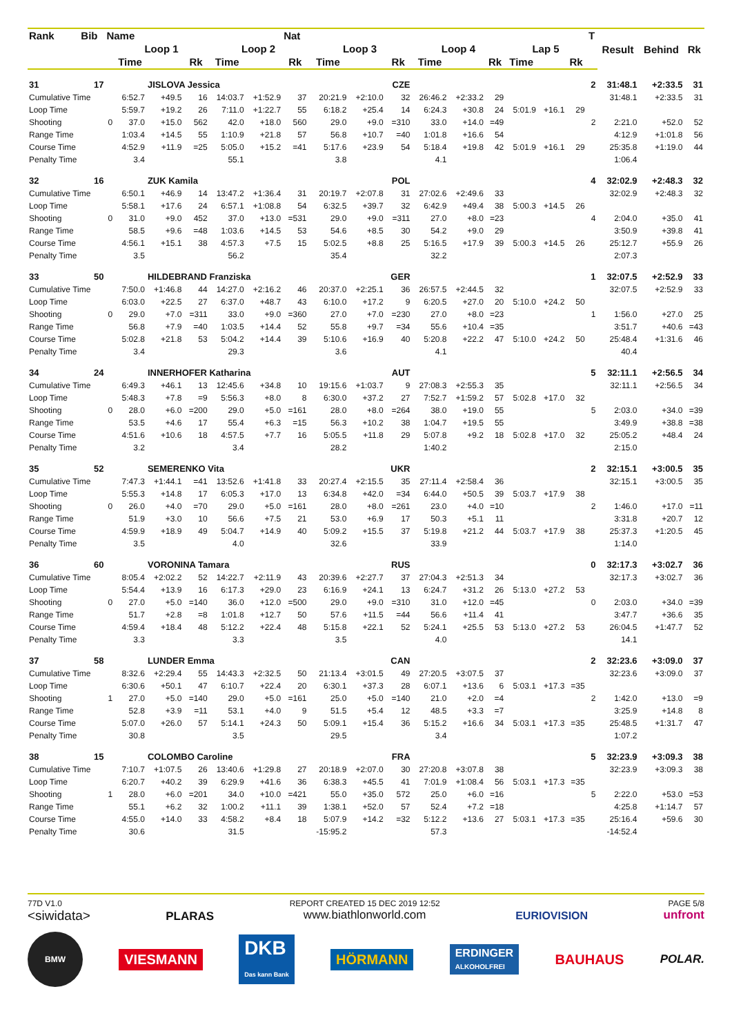| Rank | Bib | Name | | | | | | Nat | | | | | | | | | | T | Result | Behind | Rk |
| --- | --- | --- | --- | --- | --- | --- | --- | --- | --- | --- | --- | --- | --- | --- | --- | --- | --- | --- | --- | --- | --- |
| | | | Loop 1 | | | Loop 2 | | | Loop 3 | | | Loop 4 | | | Lap 5 | | | | | | |
| | | | Time | | Rk | Time | | Rk | Time | | Rk | Time | | Rk | Time | | Rk | | | | |
| 31 | 17 | | | JISLOVA Jessica | | | | | | | CZE | | | | | | | 2 | 31:48.1 | +2:33.5 | 31 |
| Cumulative Time | | | 6:52.7 | +49.5 | 16 | 14:03.7 | +1:52.9 | 37 | 20:21.9 | +2:10.0 | 32 | 26:46.2 | +2:33.2 | 29 | | | | | 31:48.1 | +2:33.5 | 31 |
| Loop Time | | | 5:59.7 | +19.2 | 26 | 7:11.0 | +1:22.7 | 55 | 6:18.2 | +25.4 | 14 | 6:24.3 | +30.8 | 24 | 5:01.9 | +16.1 | 29 | | | | |
| Shooting | | 0 | 37.0 | +15.0 | 562 | 42.0 | +18.0 | 560 | 29.0 | +9.0 | =310 | 33.0 | +14.0 | =49 | | | | 2 | 2:21.0 | +52.0 | 52 |
| Range Time | | | 1:03.4 | +14.5 | 55 | 1:10.9 | +21.8 | 57 | 56.8 | +10.7 | =40 | 1:01.8 | +16.6 | 54 | | | | | 4:12.9 | +1:01.8 | 56 |
| Course Time | | | 4:52.9 | +11.9 | =25 | 5:05.0 | +15.2 | =41 | 5:17.6 | +23.9 | 54 | 5:18.4 | +19.8 | 42 | 5:01.9 | +16.1 | 29 | | 25:35.8 | +1:19.0 | 44 |
| Penalty Time | | | 3.4 | | | 55.1 | | | 3.8 | | | 4.1 | | | | | | | 1:06.4 | | |
| 32 | 16 | | | ZUK Kamila | | | | | | | POL | | | | | | | 4 | 32:02.9 | +2:48.3 | 32 |
| Cumulative Time | | | 6:50.1 | +46.9 | 14 | 13:47.2 | +1:36.4 | 31 | 20:19.7 | +2:07.8 | 31 | 27:02.6 | +2:49.6 | 33 | | | | | 32:02.9 | +2:48.3 | 32 |
| Loop Time | | | 5:58.1 | +17.6 | 24 | 6:57.1 | +1:08.8 | 54 | 6:32.5 | +39.7 | 32 | 6:42.9 | +49.4 | 38 | 5:00.3 | +14.5 | 26 | | | | |
| Shooting | | 0 | 31.0 | +9.0 | 452 | 37.0 | +13.0 | =531 | 29.0 | +9.0 | =311 | 27.0 | +8.0 | =23 | | | | 4 | 2:04.0 | +35.0 | 41 |
| Range Time | | | 58.5 | +9.6 | =48 | 1:03.6 | +14.5 | 53 | 54.6 | +8.5 | 30 | 54.2 | +9.0 | 29 | | | | | 3:50.9 | +39.8 | 41 |
| Course Time | | | 4:56.1 | +15.1 | 38 | 4:57.3 | +7.5 | 15 | 5:02.5 | +8.8 | 25 | 5:16.5 | +17.9 | 39 | 5:00.3 | +14.5 | 26 | | 25:12.7 | +55.9 | 26 |
| Penalty Time | | | 3.5 | | | 56.2 | | | 35.4 | | | 32.2 | | | | | | | 2:07.3 | | |
| 33 | 50 | | | HILDEBRAND Franziska | | | | | | | GER | | | | | | | 1 | 32:07.5 | +2:52.9 | 33 |
| Cumulative Time | | | 7:50.0 | +1:46.8 | 44 | 14:27.0 | +2:16.2 | 46 | 20:37.0 | +2:25.1 | 36 | 26:57.5 | +2:44.5 | 32 | | | | | 32:07.5 | +2:52.9 | 33 |
| Loop Time | | | 6:03.0 | +22.5 | 27 | 6:37.0 | +48.7 | 43 | 6:10.0 | +17.2 | 9 | 6:20.5 | +27.0 | 20 | 5:10.0 | +24.2 | 50 | | | | |
| Shooting | | 0 | 29.0 | +7.0 | =311 | 33.0 | +9.0 | =360 | 27.0 | +7.0 | =230 | 27.0 | +8.0 | =23 | | | | 1 | 1:56.0 | +27.0 | 25 |
| Range Time | | | 56.8 | +7.9 | =40 | 1:03.5 | +14.4 | 52 | 55.8 | +9.7 | =34 | 55.6 | +10.4 | =35 | | | | | 3:51.7 | +40.6 | =43 |
| Course Time | | | 5:02.8 | +21.8 | 53 | 5:04.2 | +14.4 | 39 | 5:10.6 | +16.9 | 40 | 5:20.8 | +22.2 | 47 | 5:10.0 | +24.2 | 50 | | 25:48.4 | +1:31.6 | 46 |
| Penalty Time | | | 3.4 | | | 29.3 | | | 3.6 | | | 4.1 | | | | | | | 40.4 | | |
| 34 | 24 | | | INNERHOFER Katharina | | | | | | | AUT | | | | | | | 5 | 32:11.1 | +2:56.5 | 34 |
| Cumulative Time | | | 6:49.3 | +46.1 | 13 | 12:45.6 | +34.8 | 10 | 19:15.6 | +1:03.7 | 9 | 27:08.3 | +2:55.3 | 35 | | | | | 32:11.1 | +2:56.5 | 34 |
| Loop Time | | | 5:48.3 | +7.8 | =9 | 5:56.3 | +8.0 | 8 | 6:30.0 | +37.2 | 27 | 7:52.7 | +1:59.2 | 57 | 5:02.8 | +17.0 | 32 | | | | |
| Shooting | | 0 | 28.0 | +6.0 | =200 | 29.0 | +5.0 | =161 | 28.0 | +8.0 | =264 | 38.0 | +19.0 | 55 | | | | 5 | 2:03.0 | +34.0 | =39 |
| Range Time | | | 53.5 | +4.6 | 17 | 55.4 | +6.3 | =15 | 56.3 | +10.2 | 38 | 1:04.7 | +19.5 | 55 | | | | | 3:49.9 | +38.8 | =38 |
| Course Time | | | 4:51.6 | +10.6 | 18 | 4:57.5 | +7.7 | 16 | 5:05.5 | +11.8 | 29 | 5:07.8 | +9.2 | 18 | 5:02.8 | +17.0 | 32 | | 25:05.2 | +48.4 | 24 |
| Penalty Time | | | 3.2 | | | 3.4 | | | 28.2 | | | 1:40.2 | | | | | | | 2:15.0 | | |
| 35 | 52 | | | SEMERENKO Vita | | | | | | | UKR | | | | | | | 2 | 32:15.1 | +3:00.5 | 35 |
| Cumulative Time | | | 7:47.3 | +1:44.1 | =41 | 13:52.6 | +1:41.8 | 33 | 20:27.4 | +2:15.5 | 35 | 27:11.4 | +2:58.4 | 36 | | | | | 32:15.1 | +3:00.5 | 35 |
| Loop Time | | | 5:55.3 | +14.8 | 17 | 6:05.3 | +17.0 | 13 | 6:34.8 | +42.0 | =34 | 6:44.0 | +50.5 | 39 | 5:03.7 | +17.9 | 38 | | | | |
| Shooting | | 0 | 26.0 | +4.0 | =70 | 29.0 | +5.0 | =161 | 28.0 | +8.0 | =261 | 23.0 | +4.0 | =10 | | | | 2 | 1:46.0 | +17.0 | =11 |
| Range Time | | | 51.9 | +3.0 | 10 | 56.6 | +7.5 | 21 | 53.0 | +6.9 | 17 | 50.3 | +5.1 | 11 | | | | | 3:31.8 | +20.7 | 12 |
| Course Time | | | 4:59.9 | +18.9 | 49 | 5:04.7 | +14.9 | 40 | 5:09.2 | +15.5 | 37 | 5:19.8 | +21.2 | 44 | 5:03.7 | +17.9 | 38 | | 25:37.3 | +1:20.5 | 45 |
| Penalty Time | | | 3.5 | | | 4.0 | | | 32.6 | | | 33.9 | | | | | | | 1:14.0 | | |
| 36 | 60 | | | VORONINA Tamara | | | | | | | RUS | | | | | | | 0 | 32:17.3 | +3:02.7 | 36 |
| Cumulative Time | | | 8:05.4 | +2:02.2 | 52 | 14:22.7 | +2:11.9 | 43 | 20:39.6 | +2:27.7 | 37 | 27:04.3 | +2:51.3 | 34 | | | | | 32:17.3 | +3:02.7 | 36 |
| Loop Time | | | 5:54.4 | +13.9 | 16 | 6:17.3 | +29.0 | 23 | 6:16.9 | +24.1 | 13 | 6:24.7 | +31.2 | 26 | 5:13.0 | +27.2 | 53 | | | | |
| Shooting | | 0 | 27.0 | +5.0 | =140 | 36.0 | +12.0 | =500 | 29.0 | +9.0 | =310 | 31.0 | +12.0 | =45 | | | | 0 | 2:03.0 | +34.0 | =39 |
| Range Time | | | 51.7 | +2.8 | =8 | 1:01.8 | +12.7 | 50 | 57.6 | +11.5 | =44 | 56.6 | +11.4 | 41 | | | | | 3:47.7 | +36.6 | 35 |
| Course Time | | | 4:59.4 | +18.4 | 48 | 5:12.2 | +22.4 | 48 | 5:15.8 | +22.1 | 52 | 5:24.1 | +25.5 | 53 | 5:13.0 | +27.2 | 53 | | 26:04.5 | +1:47.7 | 52 |
| Penalty Time | | | 3.3 | | | 3.3 | | | 3.5 | | | 4.0 | | | | | | | 14.1 | | |
| 37 | 58 | | | LUNDER Emma | | | | | | | CAN | | | | | | | 2 | 32:23.6 | +3:09.0 | 37 |
| Cumulative Time | | | 8:32.6 | +2:29.4 | 55 | 14:43.3 | +2:32.5 | 50 | 21:13.4 | +3:01.5 | 49 | 27:20.5 | +3:07.5 | 37 | | | | | 32:23.6 | +3:09.0 | 37 |
| Loop Time | | | 6:30.6 | +50.1 | 47 | 6:10.7 | +22.4 | 20 | 6:30.1 | +37.3 | 28 | 6:07.1 | +13.6 | 6 | 5:03.1 | +17.3 | =35 | | | | |
| Shooting | | 1 | 27.0 | +5.0 | =140 | 29.0 | +5.0 | =161 | 25.0 | +5.0 | =140 | 21.0 | +2.0 | =4 | | | | 2 | 1:42.0 | +13.0 | =9 |
| Range Time | | | 52.8 | +3.9 | =11 | 53.1 | +4.0 | 9 | 51.5 | +5.4 | 12 | 48.5 | +3.3 | =7 | | | | | 3:25.9 | +14.8 | 8 |
| Course Time | | | 5:07.0 | +26.0 | 57 | 5:14.1 | +24.3 | 50 | 5:09.1 | +15.4 | 36 | 5:15.2 | +16.6 | 34 | 5:03.1 | +17.3 | =35 | | 25:48.5 | +1:31.7 | 47 |
| Penalty Time | | | 30.8 | | | 3.5 | | | 29.5 | | | 3.4 | | | | | | | 1:07.2 | | |
| 38 | 15 | | | COLOMBO Caroline | | | | | | | FRA | | | | | | | 5 | 32:23.9 | +3:09.3 | 38 |
| Cumulative Time | | | 7:10.7 | +1:07.5 | 26 | 13:40.6 | +1:29.8 | 27 | 20:18.9 | +2:07.0 | 30 | 27:20.8 | +3:07.8 | 38 | | | | | 32:23.9 | +3:09.3 | 38 |
| Loop Time | | | 6:20.7 | +40.2 | 39 | 6:29.9 | +41.6 | 36 | 6:38.3 | +45.5 | 41 | 7:01.9 | +1:08.4 | 56 | 5:03.1 | +17.3 | =35 | | | | |
| Shooting | | 1 | 28.0 | +6.0 | =201 | 34.0 | +10.0 | =421 | 55.0 | +35.0 | 572 | 25.0 | +6.0 | =16 | | | | 5 | 2:22.0 | +53.0 | =53 |
| Range Time | | | 55.1 | +6.2 | 32 | 1:00.2 | +11.1 | 39 | 1:38.1 | +52.0 | 57 | 52.4 | +7.2 | =18 | | | | | 4:25.8 | +1:14.7 | 57 |
| Course Time | | | 4:55.0 | +14.0 | 33 | 4:58.2 | +8.4 | 18 | 5:07.9 | +14.2 | =32 | 5:12.2 | +13.6 | 27 | 5:03.1 | +17.3 | =35 | | 25:16.4 | +59.6 | 30 |
| Penalty Time | | | 30.6 | | | 31.5 | | | -15:95.2 | | | 57.3 | | | | | | | -14:52.4 | | |
77D V1.0
<siwidata>
PLARAS
REPORT CREATED 15 DEC 2019 12:52
www.biathlonworld.com
EURIOVISION
PAGE 5/8
unfront
BMW
VIESMANN
DKB
Das kann Bank
HÖRMANN
ERDINGER
ALKOHOLFREI
BAUHAUS
POLAR.